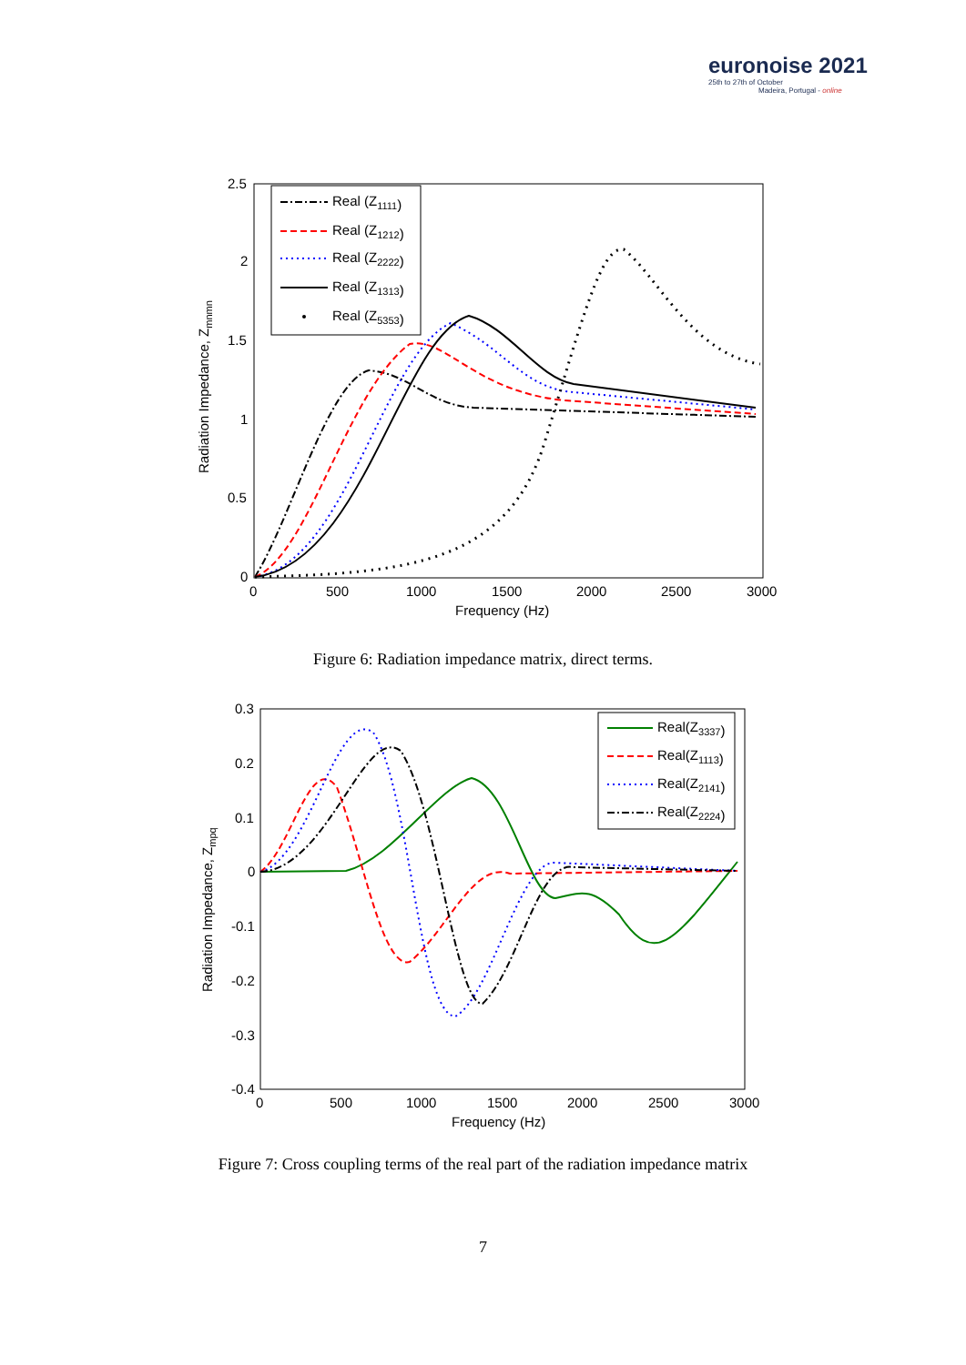euronoise 2021
25th to 27th of October
Madeira, Portugal - online
2.5
2
1.5
1
0.5
0
0
500
1000
1500
2000
2500
3000
Frequency (Hz)
Radiation Impedance, Zmnmn
Real (Z1111)
Real (Z1212)
Real (Z2222)
Real (Z1313)
Real (Z5353)
Figure 6: Radiation impedance matrix, direct terms.
0.3
0.2
0.1
0
-0.1
-0.2
-0.3
-0.4
0
500
1000
1500
2000
2500
3000
Frequency (Hz)
Radiation Impedance, Zmpq
Real(Z3337)
Real(Z1113)
Real(Z2141)
Real(Z2224)
Figure 7: Cross coupling terms of the real part of the radiation impedance matrix
7